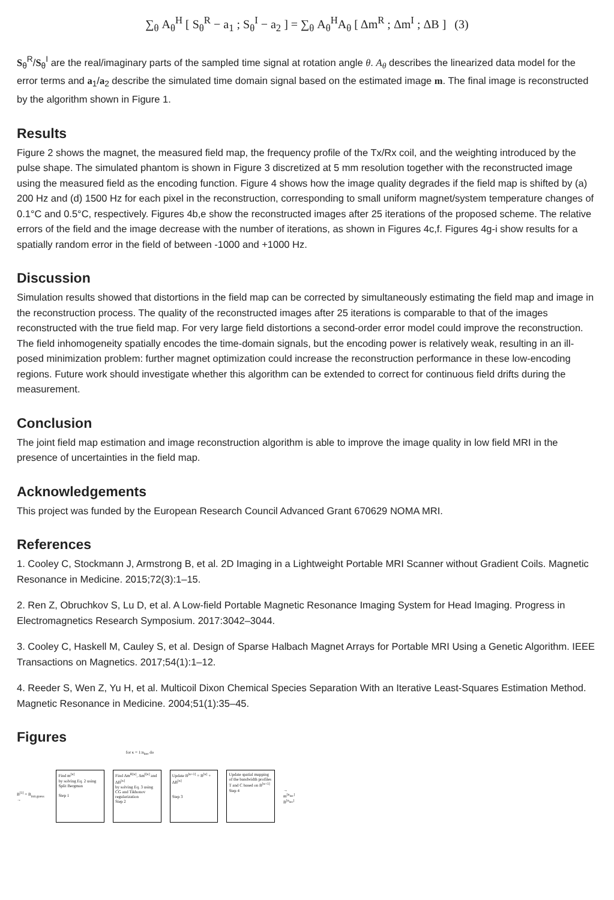∑<sub>θ</sub> A<sub>θ</sub><sup>H</sup> [ S<sub>θ</sub><sup>R</sup> − a<sub>1</sub> ; S<sub>θ</sub><sup>I</sup> − a<sub>2</sub> ] = ∑<sub>θ</sub> A<sub>θ</sub><sup>H</sup>A<sub>θ</sub> [ Δm<sup>R</sup> ; Δm<sup>I</sup> ; ΔB ] (3)
S<sub>θ</sub><sup>R</sup>/S<sub>θ</sub><sup>I</sup> are the real/imaginary parts of the sampled time signal at rotation angle θ. A<sub>θ</sub> describes the linearized data model for the error terms and a<sub>1</sub>/a<sub>2</sub> describe the simulated time domain signal based on the estimated image m. The final image is reconstructed by the algorithm shown in Figure 1.
Results
Figure 2 shows the magnet, the measured field map, the frequency profile of the Tx/Rx coil, and the weighting introduced by the pulse shape. The simulated phantom is shown in Figure 3 discretized at 5 mm resolution together with the reconstructed image using the measured field as the encoding function. Figure 4 shows how the image quality degrades if the field map is shifted by (a) 200 Hz and (d) 1500 Hz for each pixel in the reconstruction, corresponding to small uniform magnet/system temperature changes of 0.1°C and 0.5°C, respectively. Figures 4b,e show the reconstructed images after 25 iterations of the proposed scheme. The relative errors of the field and the image decrease with the number of iterations, as shown in Figures 4c,f. Figures 4g-i show results for a spatially random error in the field of between -1000 and +1000 Hz.
Discussion
Simulation results showed that distortions in the field map can be corrected by simultaneously estimating the field map and image in the reconstruction process. The quality of the reconstructed images after 25 iterations is comparable to that of the images reconstructed with the true field map. For very large field distortions a second-order error model could improve the reconstruction. The field inhomogeneity spatially encodes the time-domain signals, but the encoding power is relatively weak, resulting in an ill-posed minimization problem: further magnet optimization could increase the reconstruction performance in these low-encoding regions. Future work should investigate whether this algorithm can be extended to correct for continuous field drifts during the measurement.
Conclusion
The joint field map estimation and image reconstruction algorithm is able to improve the image quality in low field MRI in the presence of uncertainties in the field map.
Acknowledgements
This project was funded by the European Research Council Advanced Grant 670629 NOMA MRI.
References
1. Cooley C, Stockmann J, Armstrong B, et al. 2D Imaging in a Lightweight Portable MRI Scanner without Gradient Coils. Magnetic Resonance in Medicine. 2015;72(3):1–15.
2. Ren Z, Obruchkov S, Lu D, et al. A Low-field Portable Magnetic Resonance Imaging System for Head Imaging. Progress in Electromagnetics Research Symposium. 2017:3042–3044.
3. Cooley C, Haskell M, Cauley S, et al. Design of Sparse Halbach Magnet Arrays for Portable MRI Using a Genetic Algorithm. IEEE Transactions on Magnetics. 2017;54(1):1–12.
4. Reeder S, Wen Z, Yu H, et al. Multicoil Dixon Chemical Species Separation With an Iterative Least-Squares Estimation Method. Magnetic Resonance in Medicine. 2004;51(1):35–45.
Figures
for κ = 1:n<sub>iter</sub> do
B<sup>[1]</sup> = B<sub>init.guess</sub> →
Find m<sup>[κ]</sup>
by solving Eq. 2 using Split Bergman
Step 1
Find Δm<sup>R[κ]</sup>, Δm<sup>I[κ]</sup> and ΔB<sup>[κ]</sup>
by solving Eq. 3 using CG and Tikhonov regularization
Step 2
Update B<sup>[κ+1]</sup> = B<sup>[κ]</sup> + ΔB<sup>[κ]</sup>
Step 3
Update spatial mapping of the bandwidth profiles T and C based on B<sup>[κ+1]</sup>
Step 4
→ m<sup>[n<sub>iter</sub>]</sup>
B<sup>[n<sub>iter</sub>]</sup>